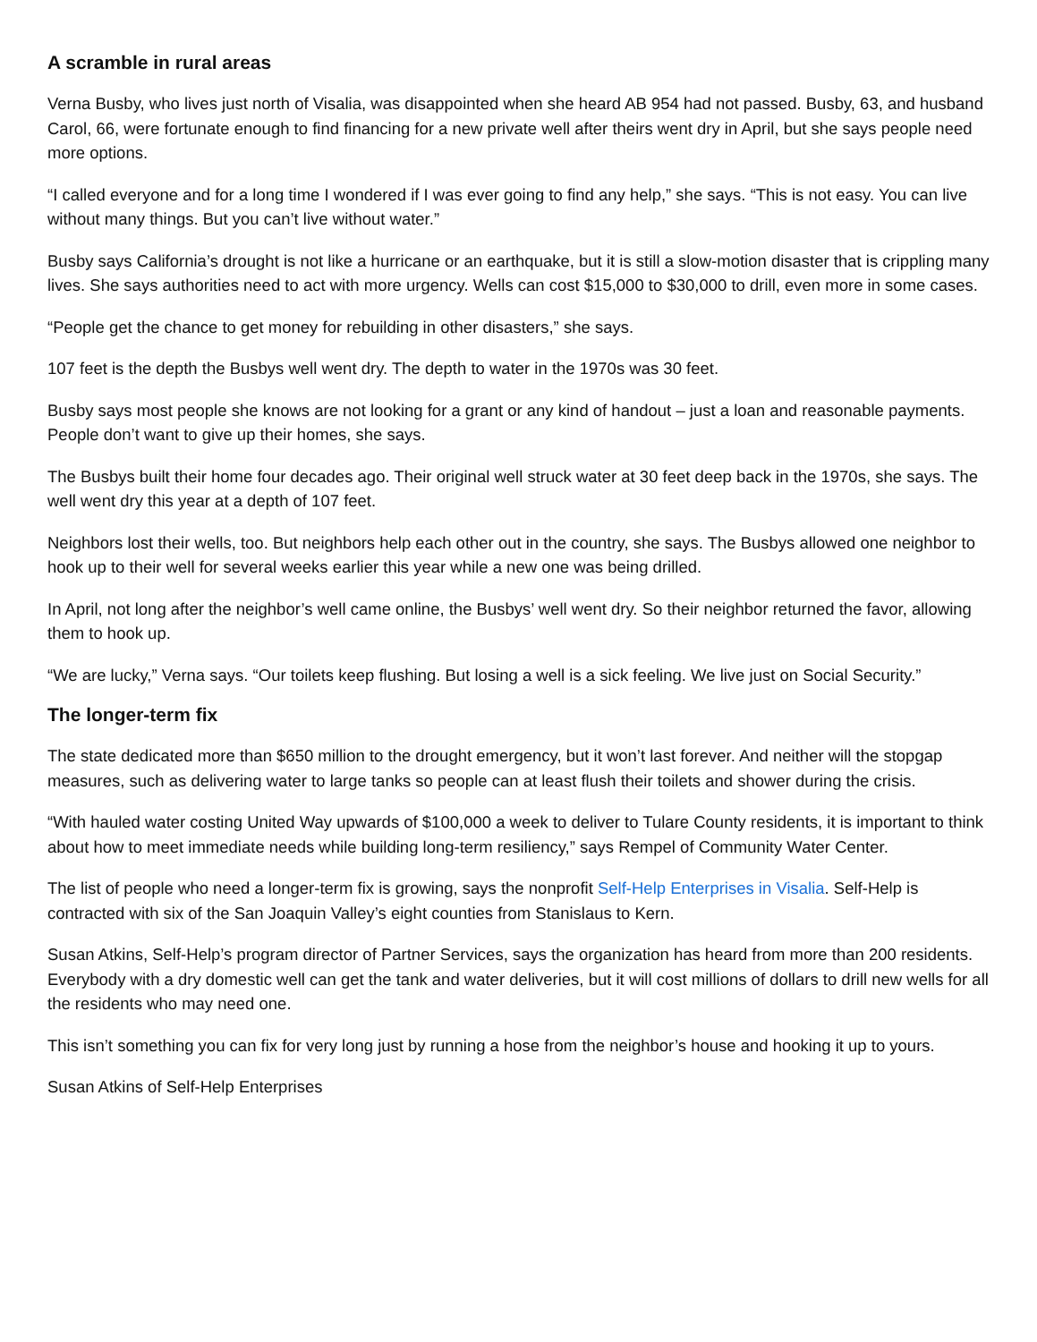A scramble in rural areas
Verna Busby, who lives just north of Visalia, was disappointed when she heard AB 954 had not passed. Busby, 63, and husband Carol, 66, were fortunate enough to find financing for a new private well after theirs went dry in April, but she says people need more options.
“I called everyone and for a long time I wondered if I was ever going to find any help,” she says. “This is not easy. You can live without many things. But you can’t live without water.”
Busby says California’s drought is not like a hurricane or an earthquake, but it is still a slow-motion disaster that is crippling many lives. She says authorities need to act with more urgency. Wells can cost $15,000 to $30,000 to drill, even more in some cases.
“People get the chance to get money for rebuilding in other disasters,” she says.
107 feet is the depth the Busbys well went dry. The depth to water in the 1970s was 30 feet.
Busby says most people she knows are not looking for a grant or any kind of handout – just a loan and reasonable payments. People don’t want to give up their homes, she says.
The Busbys built their home four decades ago. Their original well struck water at 30 feet deep back in the 1970s, she says. The well went dry this year at a depth of 107 feet.
Neighbors lost their wells, too. But neighbors help each other out in the country, she says. The Busbys allowed one neighbor to hook up to their well for several weeks earlier this year while a new one was being drilled.
In April, not long after the neighbor’s well came online, the Busbys’ well went dry. So their neighbor returned the favor, allowing them to hook up.
“We are lucky,” Verna says. “Our toilets keep flushing. But losing a well is a sick feeling. We live just on Social Security.”
The longer-term fix
The state dedicated more than $650 million to the drought emergency, but it won’t last forever. And neither will the stopgap measures, such as delivering water to large tanks so people can at least flush their toilets and shower during the crisis.
“With hauled water costing United Way upwards of $100,000 a week to deliver to Tulare County residents, it is important to think about how to meet immediate needs while building long-term resiliency,” says Rempel of Community Water Center.
The list of people who need a longer-term fix is growing, says the nonprofit Self-Help Enterprises in Visalia. Self-Help is contracted with six of the San Joaquin Valley’s eight counties from Stanislaus to Kern.
Susan Atkins, Self-Help’s program director of Partner Services, says the organization has heard from more than 200 residents. Everybody with a dry domestic well can get the tank and water deliveries, but it will cost millions of dollars to drill new wells for all the residents who may need one.
This isn’t something you can fix for very long just by running a hose from the neighbor’s house and hooking it up to yours.
Susan Atkins of Self-Help Enterprises